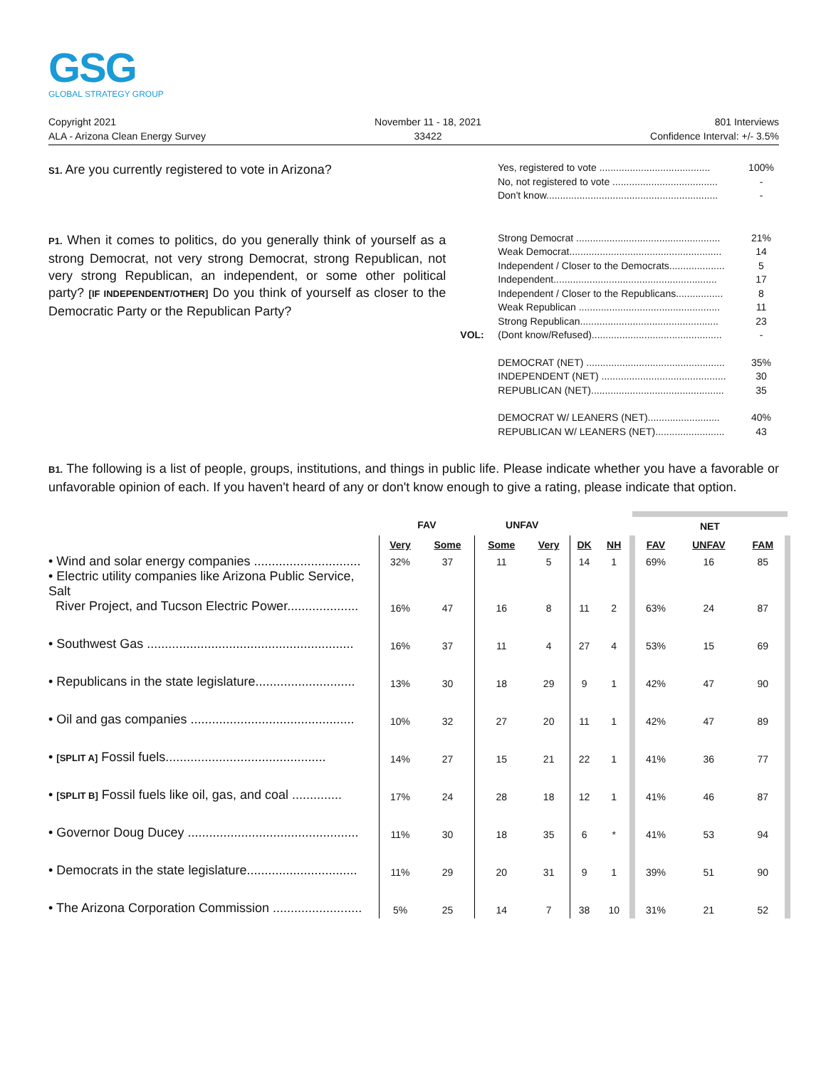GSG
GLOBAL STRATEGY GROUP
Copyright 2021
ALA - Arizona Clean Energy Survey
November 11 - 18, 2021
33422
801 Interviews
Confidence Interval: +/- 3.5%
S1. Are you currently registered to vote in Arizona?
| Yes, registered to vote ........................................ | 100% |
| No, not registered to vote ...................................... | - |
| Don't know.............................................................. | - |
P1. When it comes to politics, do you generally think of yourself as a strong Democrat, not very strong Democrat, strong Republican, not very strong Republican, an independent, or some other political party? [IF INDEPENDENT/OTHER] Do you think of yourself as closer to the Democratic Party or the Republican Party?
| | Strong Democrat .................................................... | 21% |
| | Weak Democrat....................................................... | 14 |
| | Independent / Closer to the Democrats.................... | 5 |
| | Independent........................................................... | 17 |
| | Independent / Closer to the Republicans................. | 8 |
| | Weak Republican ................................................... | 11 |
| | Strong Republican.................................................. | 23 |
| VOL: | (Dont know/Refused)............................................... | - |
| | DEMOCRAT (NET) .................................................. | 35% |
| | INDEPENDENT (NET) ............................................. | 30 |
| | REPUBLICAN (NET)................................................ | 35 |
| | DEMOCRAT W/ LEANERS (NET).......................... | 40% |
| | REPUBLICAN W/ LEANERS (NET)......................... | 43 |
B1. The following is a list of people, groups, institutions, and things in public life. Please indicate whether you have a favorable or unfavorable opinion of each. If you haven't heard of any or don't know enough to give a rating, please indicate that option.
| | FAV | | UNFAV | | | | NET | | |
| --- | --- | --- | --- | --- | --- | --- | --- | --- | --- |
| | Very | Some | Some | Very | DK | NH | FAV | UNFAV | FAM |
| • Wind and solar energy companies .............................. | 32% | 37 | 11 | 5 | 14 | 1 | 69% | 16 | 85 |
| • Electric utility companies like Arizona Public Service, Salt River Project, and Tucson Electric Power.................... | 16% | 47 | 16 | 8 | 11 | 2 | 63% | 24 | 87 |
| • Southwest Gas .......................................................... | 16% | 37 | 11 | 4 | 27 | 4 | 53% | 15 | 69 |
| • Republicans in the state legislature............................ | 13% | 30 | 18 | 29 | 9 | 1 | 42% | 47 | 90 |
| • Oil and gas companies .............................................. | 10% | 32 | 27 | 20 | 11 | 1 | 42% | 47 | 89 |
| • [SPLIT A] Fossil fuels............................................. | 14% | 27 | 15 | 21 | 22 | 1 | 41% | 36 | 77 |
| • [SPLIT B] Fossil fuels like oil, gas, and coal .............. | 17% | 24 | 28 | 18 | 12 | 1 | 41% | 46 | 87 |
| • Governor Doug Ducey ................................................ | 11% | 30 | 18 | 35 | 6 | * | 41% | 53 | 94 |
| • Democrats in the state legislature............................... | 11% | 29 | 20 | 31 | 9 | 1 | 39% | 51 | 90 |
| • The Arizona Corporation Commission ......................... | 5% | 25 | 14 | 7 | 38 | 10 | 31% | 21 | 52 |